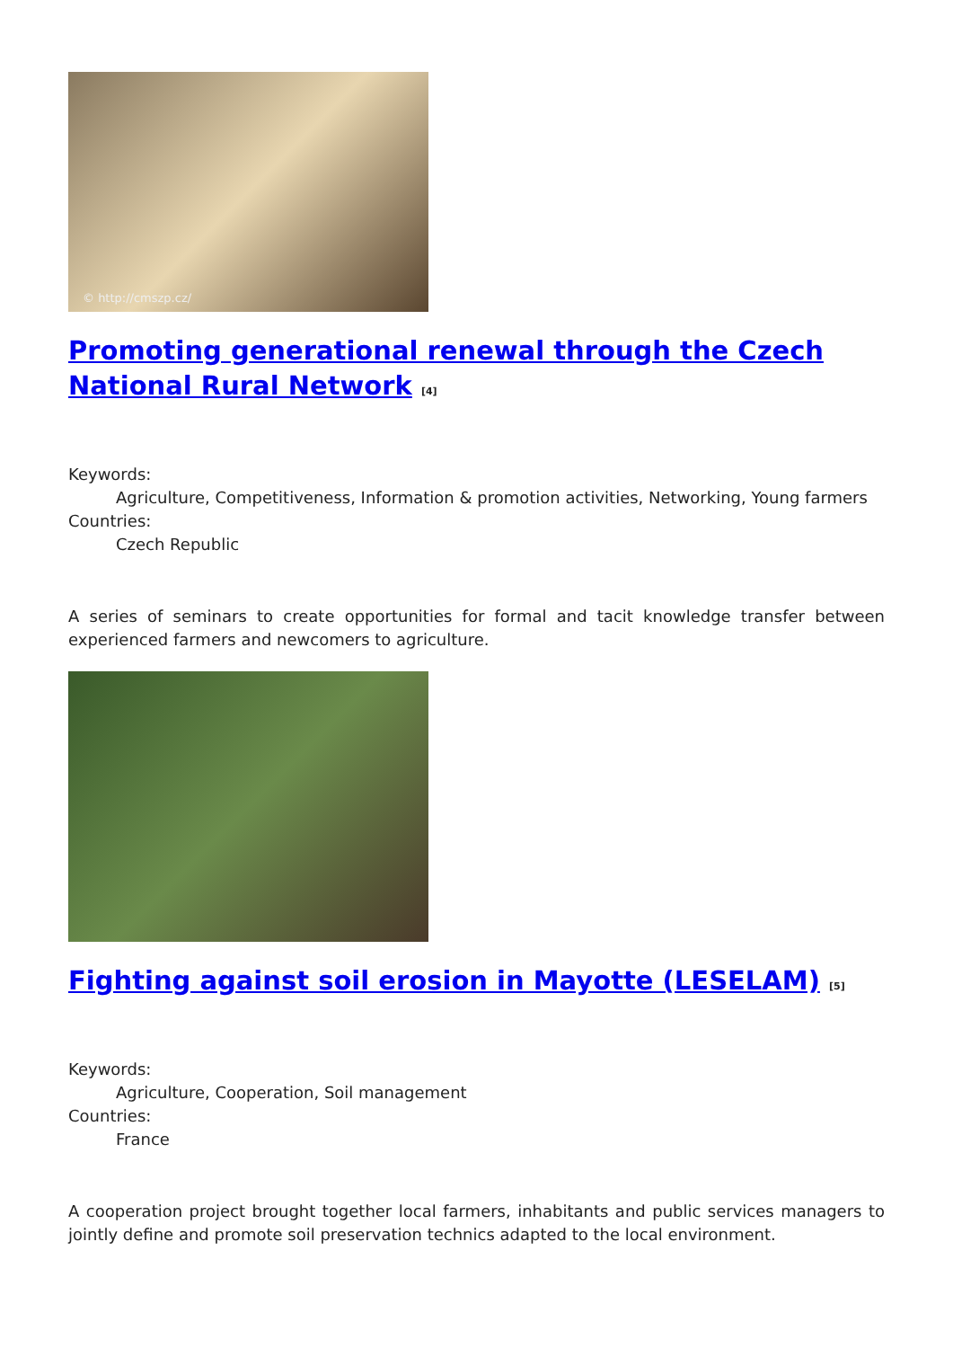© http://cmszp.cz/
Promoting generational renewal through the Czech National Rural Network <sup>[4]</sup>
Keywords:
Agriculture, Competitiveness, Information & promotion activities, Networking, Young farmers
Countries:
Czech Republic
A series of seminars to create opportunities for formal and tacit knowledge transfer between experienced farmers and newcomers to agriculture.
Fighting against soil erosion in Mayotte (LESELAM) <sup>[5]</sup>
Keywords:
Agriculture, Cooperation, Soil management
Countries:
France
A cooperation project brought together local farmers, inhabitants and public services managers to jointly define and promote soil preservation technics adapted to the local environment.